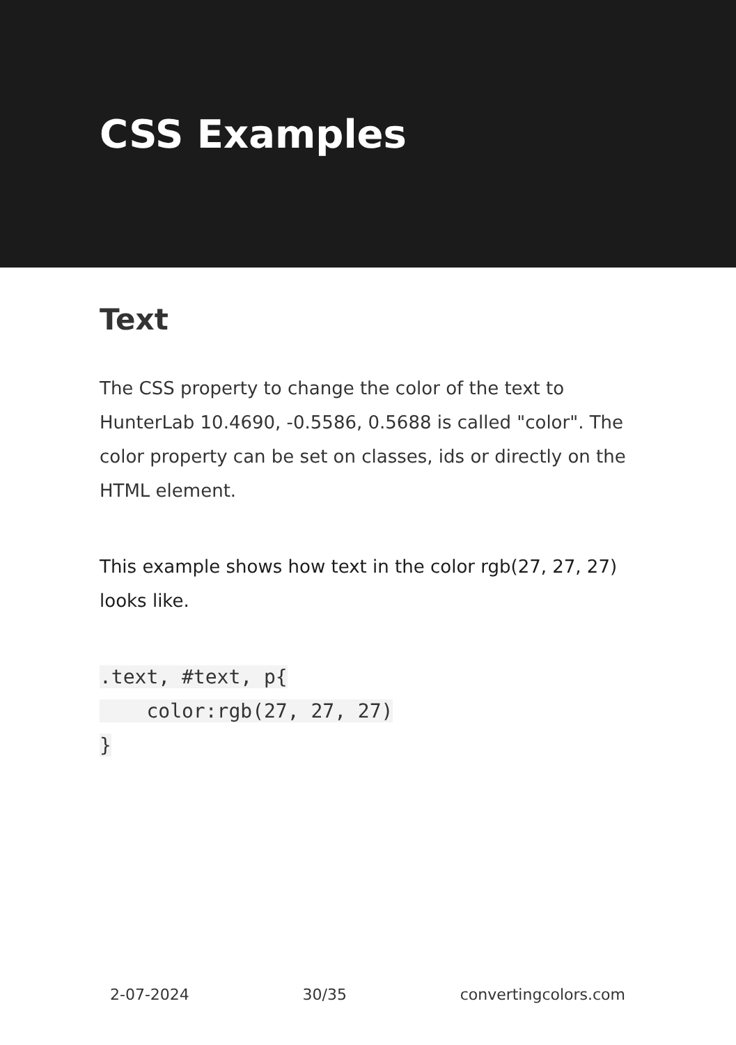CSS Examples
Text
The CSS property to change the color of the text to HunterLab 10.4690, -0.5586, 0.5688 is called "color". The color property can be set on classes, ids or directly on the HTML element.
This example shows how text in the color rgb(27, 27, 27) looks like.
.text, #text, p{
    color:rgb(27, 27, 27)
}
2-07-2024 30/35 convertingcolors.com